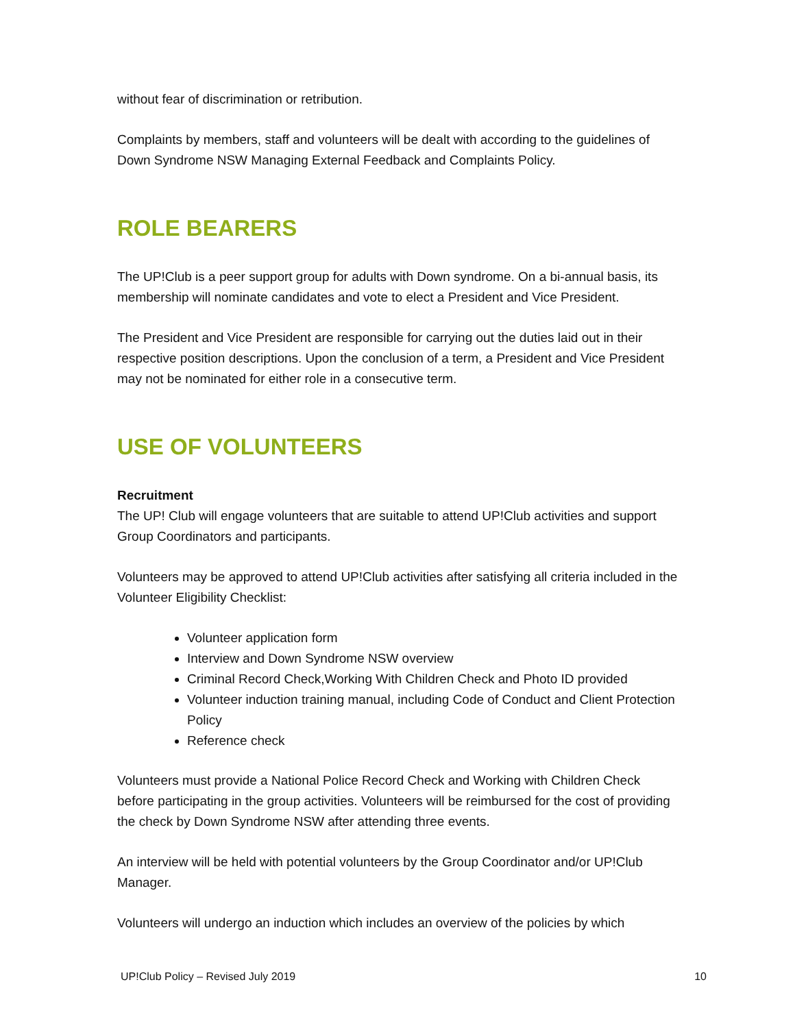without fear of discrimination or retribution.
Complaints by members, staff and volunteers will be dealt with according to the guidelines of Down Syndrome NSW Managing External Feedback and Complaints Policy.
ROLE BEARERS
The UP!Club is a peer support group for adults with Down syndrome. On a bi-annual basis, its membership will nominate candidates and vote to elect a President and Vice President.
The President and Vice President are responsible for carrying out the duties laid out in their respective position descriptions. Upon the conclusion of a term, a President and Vice President may not be nominated for either role in a consecutive term.
USE OF VOLUNTEERS
Recruitment
The UP! Club will engage volunteers that are suitable to attend UP!Club activities and support Group Coordinators and participants.
Volunteers may be approved to attend UP!Club activities after satisfying all criteria included in the Volunteer Eligibility Checklist:
Volunteer application form
Interview and Down Syndrome NSW overview
Criminal Record Check,Working With Children Check and Photo ID provided
Volunteer induction training manual, including Code of Conduct and Client Protection Policy
Reference check
Volunteers must provide a National Police Record Check and Working with Children Check before participating in the group activities. Volunteers will be reimbursed for the cost of providing the check by Down Syndrome NSW after attending three events.
An interview will be held with potential volunteers by the Group Coordinator and/or UP!Club Manager.
Volunteers will undergo an induction which includes an overview of the policies by which
UP!Club Policy – Revised July 2019 10